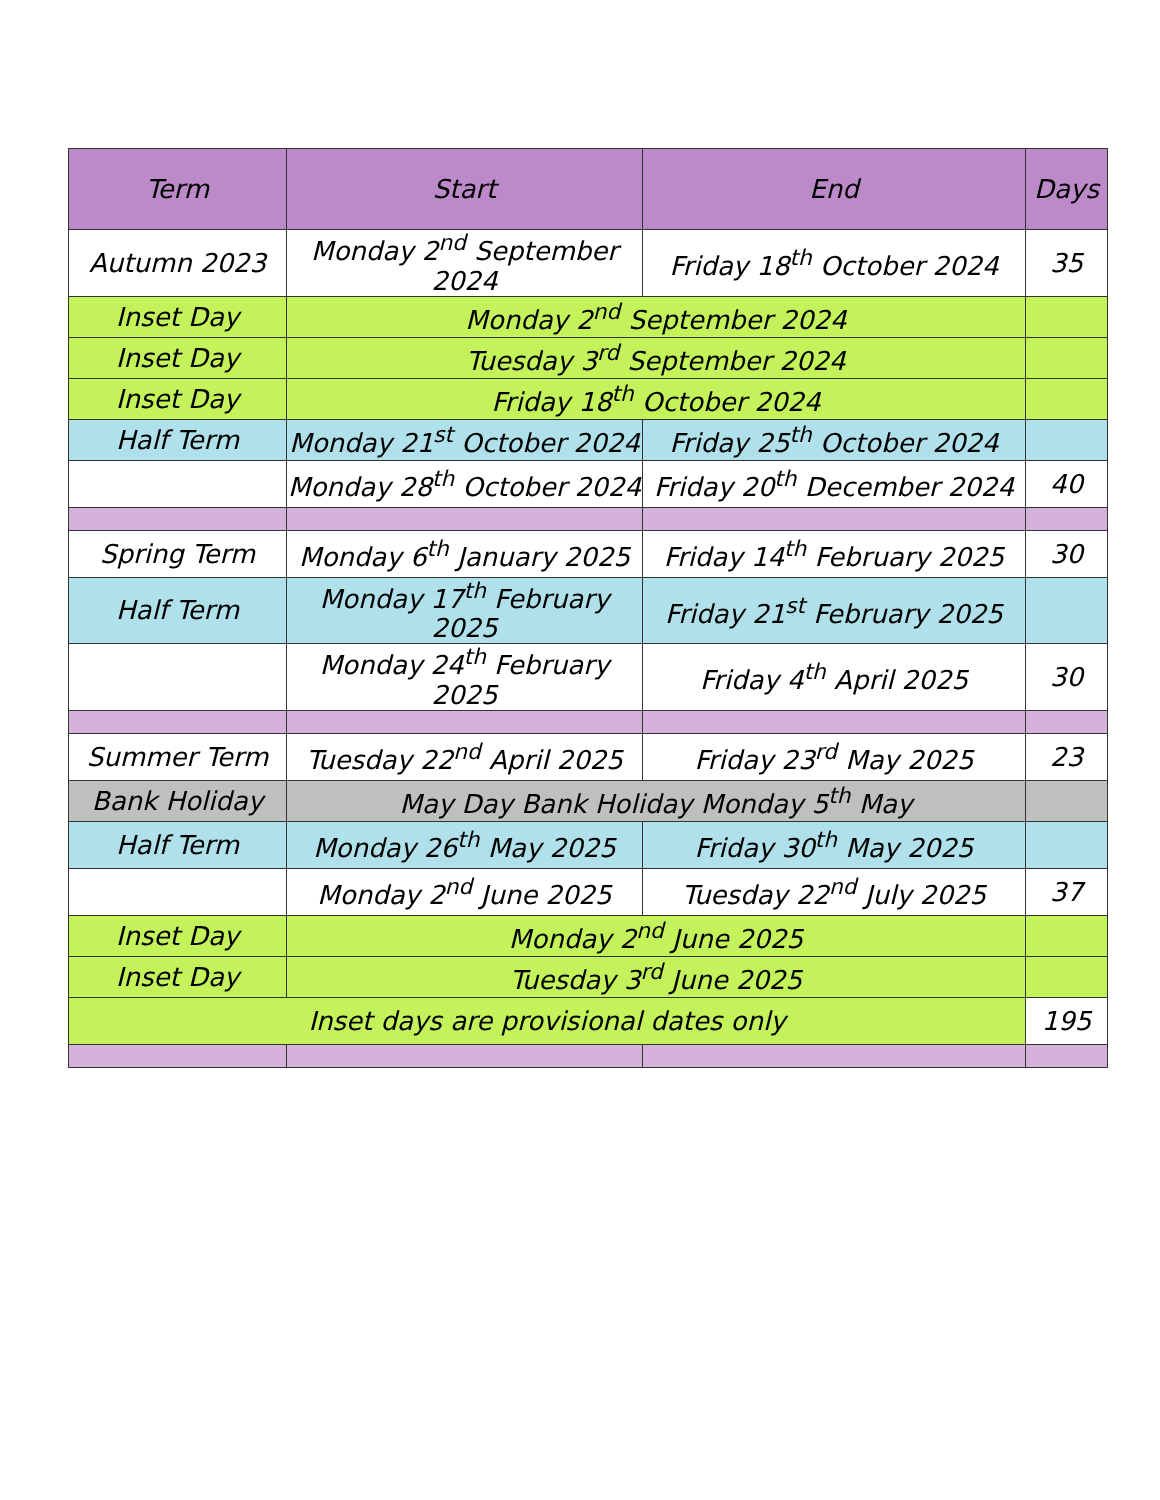| Term | Start | End | Days |
| --- | --- | --- | --- |
| Autumn 2023 | Monday 2<sup>nd</sup> September 2024 | Friday 18<sup>th</sup> October 2024 | 35 |
| Inset Day | Monday 2<sup>nd</sup> September 2024 | | |
| Inset Day | Tuesday 3<sup>rd</sup> September 2024 | | |
| Inset Day | Friday 18<sup>th</sup> October 2024 | | |
| Half Term | Monday 21<sup>st</sup> October 2024 | Friday 25<sup>th</sup> October 2024 | |
| | Monday 28<sup>th</sup> October 2024 | Friday 20<sup>th</sup> December 2024 | 40 |
| Spring Term | Monday 6<sup>th</sup> January 2025 | Friday 14<sup>th</sup> February 2025 | 30 |
| Half Term | Monday 17<sup>th</sup> February 2025 | Friday 21<sup>st</sup> February 2025 | |
| | Monday 24<sup>th</sup> February 2025 | Friday 4<sup>th</sup> April 2025 | 30 |
| Summer Term | Tuesday 22<sup>nd</sup> April 2025 | Friday 23<sup>rd</sup> May 2025 | 23 |
| Bank Holiday | May Day Bank Holiday Monday 5<sup>th</sup> May | | |
| Half Term | Monday 26<sup>th</sup> May 2025 | Friday 30<sup>th</sup> May 2025 | |
| | Monday 2<sup>nd</sup> June 2025 | Tuesday 22<sup>nd</sup> July 2025 | 37 |
| Inset Day | Monday 2<sup>nd</sup> June 2025 | | |
| Inset Day | Tuesday 3<sup>rd</sup> June 2025 | | |
| Inset days are provisional dates only | | | 195 |